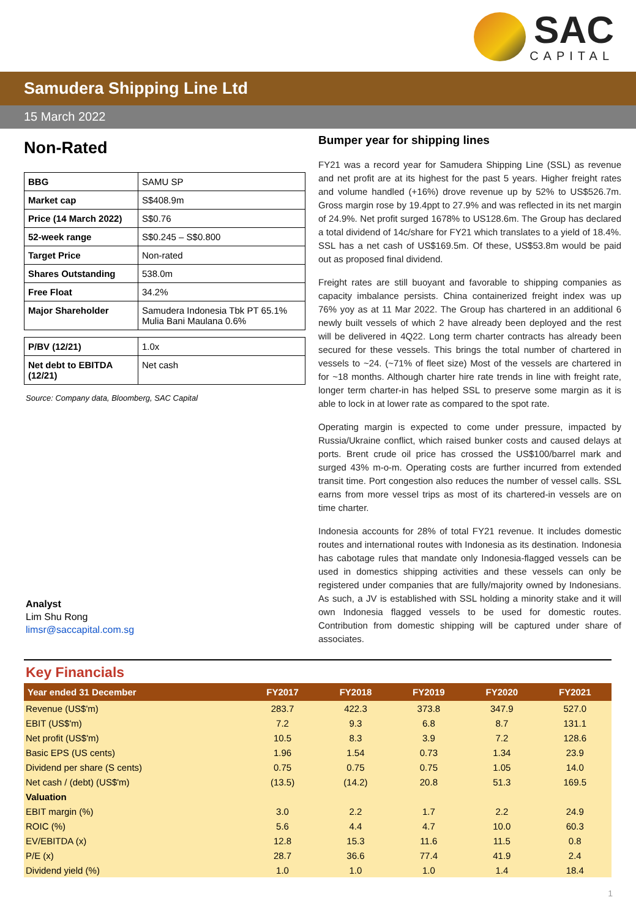SAC CAPITAL
Samudera Shipping Line Ltd
15 March 2022
Non-Rated
| BBG | SAMU SP |
| Market cap | S$408.9m |
| Price (14 March 2022) | S$0.76 |
| 52-week range | S$0.245 – S$0.800 |
| Target Price | Non-rated |
| Shares Outstanding | 538.0m |
| Free Float | 34.2% |
| Major Shareholder | Samudera Indonesia Tbk PT 65.1% Mulia Bani Maulana 0.6% |
| P/BV (12/21) | 1.0x |
| Net debt to EBITDA (12/21) | Net cash |
Source: Company data, Bloomberg, SAC Capital
Analyst
Lim Shu Rong
limsr@saccapital.com.sg
Bumper year for shipping lines
FY21 was a record year for Samudera Shipping Line (SSL) as revenue and net profit are at its highest for the past 5 years. Higher freight rates and volume handled (+16%) drove revenue up by 52% to US$526.7m. Gross margin rose by 19.4ppt to 27.9% and was reflected in its net margin of 24.9%. Net profit surged 1678% to US128.6m. The Group has declared a total dividend of 14c/share for FY21 which translates to a yield of 18.4%. SSL has a net cash of US$169.5m. Of these, US$53.8m would be paid out as proposed final dividend.
Freight rates are still buoyant and favorable to shipping companies as capacity imbalance persists. China containerized freight index was up 76% yoy as at 11 Mar 2022. The Group has chartered in an additional 6 newly built vessels of which 2 have already been deployed and the rest will be delivered in 4Q22. Long term charter contracts has already been secured for these vessels. This brings the total number of chartered in vessels to ~24. (~71% of fleet size) Most of the vessels are chartered in for ~18 months. Although charter hire rate trends in line with freight rate, longer term charter-in has helped SSL to preserve some margin as it is able to lock in at lower rate as compared to the spot rate.
Operating margin is expected to come under pressure, impacted by Russia/Ukraine conflict, which raised bunker costs and caused delays at ports. Brent crude oil price has crossed the US$100/barrel mark and surged 43% m-o-m. Operating costs are further incurred from extended transit time. Port congestion also reduces the number of vessel calls. SSL earns from more vessel trips as most of its chartered-in vessels are on time charter.
Indonesia accounts for 28% of total FY21 revenue. It includes domestic routes and international routes with Indonesia as its destination. Indonesia has cabotage rules that mandate only Indonesia-flagged vessels can be used in domestics shipping activities and these vessels can only be registered under companies that are fully/majority owned by Indonesians. As such, a JV is established with SSL holding a minority stake and it will own Indonesia flagged vessels to be used for domestic routes. Contribution from domestic shipping will be captured under share of associates.
Key Financials
| Year ended 31 December | FY2017 | FY2018 | FY2019 | FY2020 | FY2021 |
| --- | --- | --- | --- | --- | --- |
| Revenue (US$'m) | 283.7 | 422.3 | 373.8 | 347.9 | 527.0 |
| EBIT (US$'m) | 7.2 | 9.3 | 6.8 | 8.7 | 131.1 |
| Net profit (US$'m) | 10.5 | 8.3 | 3.9 | 7.2 | 128.6 |
| Basic EPS (US cents) | 1.96 | 1.54 | 0.73 | 1.34 | 23.9 |
| Dividend per share (S cents) | 0.75 | 0.75 | 0.75 | 1.05 | 14.0 |
| Net cash / (debt) (US$'m) | (13.5) | (14.2) | 20.8 | 51.3 | 169.5 |
| Valuation | | | | | |
| EBIT margin (%) | 3.0 | 2.2 | 1.7 | 2.2 | 24.9 |
| ROIC (%) | 5.6 | 4.4 | 4.7 | 10.0 | 60.3 |
| EV/EBITDA (x) | 12.8 | 15.3 | 11.6 | 11.5 | 0.8 |
| P/E (x) | 28.7 | 36.6 | 77.4 | 41.9 | 2.4 |
| Dividend yield (%) | 1.0 | 1.0 | 1.0 | 1.4 | 18.4 |
1